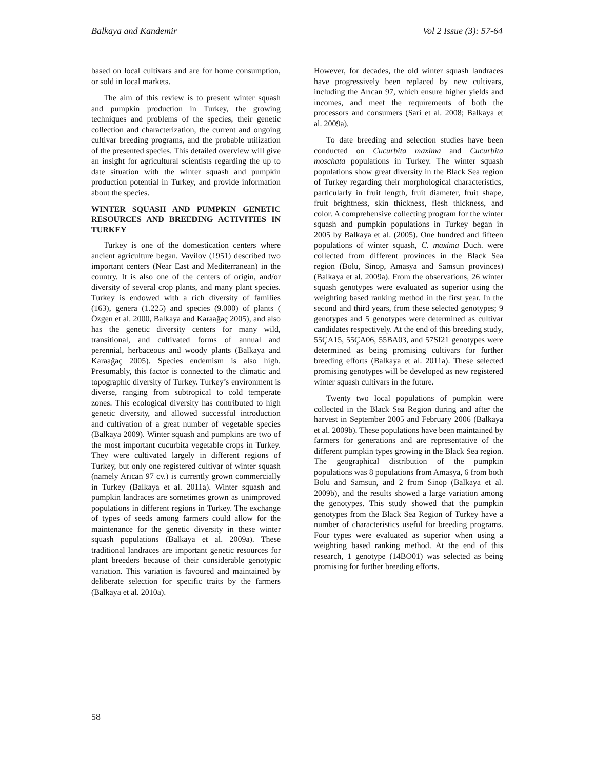Balkaya and Kandemir Vol 2 Issue (3): 57-64
based on local cultivars and are for home consumption, or sold in local markets.
The aim of this review is to present winter squash and pumpkin production in Turkey, the growing techniques and problems of the species, their genetic collection and characterization, the current and ongoing cultivar breeding programs, and the probable utilization of the presented species. This detailed overview will give an insight for agricultural scientists regarding the up to date situation with the winter squash and pumpkin production potential in Turkey, and provide information about the species.
WINTER SQUASH AND PUMPKIN GENETIC RESOURCES AND BREEDING ACTIVITIES IN TURKEY
Turkey is one of the domestication centers where ancient agriculture began. Vavilov (1951) described two important centers (Near East and Mediterranean) in the country. It is also one of the centers of origin, and/or diversity of several crop plants, and many plant species. Turkey is endowed with a rich diversity of families (163), genera (1.225) and species (9.000) of plants ( Özgen et al. 2000, Balkaya and Karaağaç 2005), and also has the genetic diversity centers for many wild, transitional, and cultivated forms of annual and perennial, herbaceous and woody plants (Balkaya and Karaağaç 2005). Species endemism is also high. Presumably, this factor is connected to the climatic and topographic diversity of Turkey. Turkey’s environment is diverse, ranging from subtropical to cold temperate zones. This ecological diversity has contributed to high genetic diversity, and allowed successful introduction and cultivation of a great number of vegetable species (Balkaya 2009). Winter squash and pumpkins are two of the most important cucurbita vegetable crops in Turkey. They were cultivated largely in different regions of Turkey, but only one registered cultivar of winter squash (namely Arıcan 97 cv.) is currently grown commercially in Turkey (Balkaya et al. 2011a). Winter squash and pumpkin landraces are sometimes grown as unimproved populations in different regions in Turkey. The exchange of types of seeds among farmers could allow for the maintenance for the genetic diversity in these winter squash populations (Balkaya et al. 2009a). These traditional landraces are important genetic resources for plant breeders because of their considerable genotypic variation. This variation is favoured and maintained by deliberate selection for specific traits by the farmers (Balkaya et al. 2010a).
However, for decades, the old winter squash landraces have progressively been replaced by new cultivars, including the Arıcan 97, which ensure higher yields and incomes, and meet the requirements of both the processors and consumers (Sari et al. 2008; Balkaya et al. 2009a).
To date breeding and selection studies have been conducted on Cucurbita maxima and Cucurbita moschata populations in Turkey. The winter squash populations show great diversity in the Black Sea region of Turkey regarding their morphological characteristics, particularly in fruit length, fruit diameter, fruit shape, fruit brightness, skin thickness, flesh thickness, and color. A comprehensive collecting program for the winter squash and pumpkin populations in Turkey began in 2005 by Balkaya et al. (2005). One hundred and fifteen populations of winter squash, C. maxima Duch. were collected from different provinces in the Black Sea region (Bolu, Sinop, Amasya and Samsun provinces) (Balkaya et al. 2009a). From the observations, 26 winter squash genotypes were evaluated as superior using the weighting based ranking method in the first year. In the second and third years, from these selected genotypes; 9 genotypes and 5 genotypes were determined as cultivar candidates respectively. At the end of this breeding study, 55ÇA15, 55ÇA06, 55BA03, and 57SI21 genotypes were determined as being promising cultivars for further breeding efforts (Balkaya et al. 2011a). These selected promising genotypes will be developed as new registered winter squash cultivars in the future.
Twenty two local populations of pumpkin were collected in the Black Sea Region during and after the harvest in September 2005 and February 2006 (Balkaya et al. 2009b). These populations have been maintained by farmers for generations and are representative of the different pumpkin types growing in the Black Sea region. The geographical distribution of the pumpkin populations was 8 populations from Amasya, 6 from both Bolu and Samsun, and 2 from Sinop (Balkaya et al. 2009b), and the results showed a large variation among the genotypes. This study showed that the pumpkin genotypes from the Black Sea Region of Turkey have a number of characteristics useful for breeding programs. Four types were evaluated as superior when using a weighting based ranking method. At the end of this research, 1 genotype (14BO01) was selected as being promising for further breeding efforts.
58